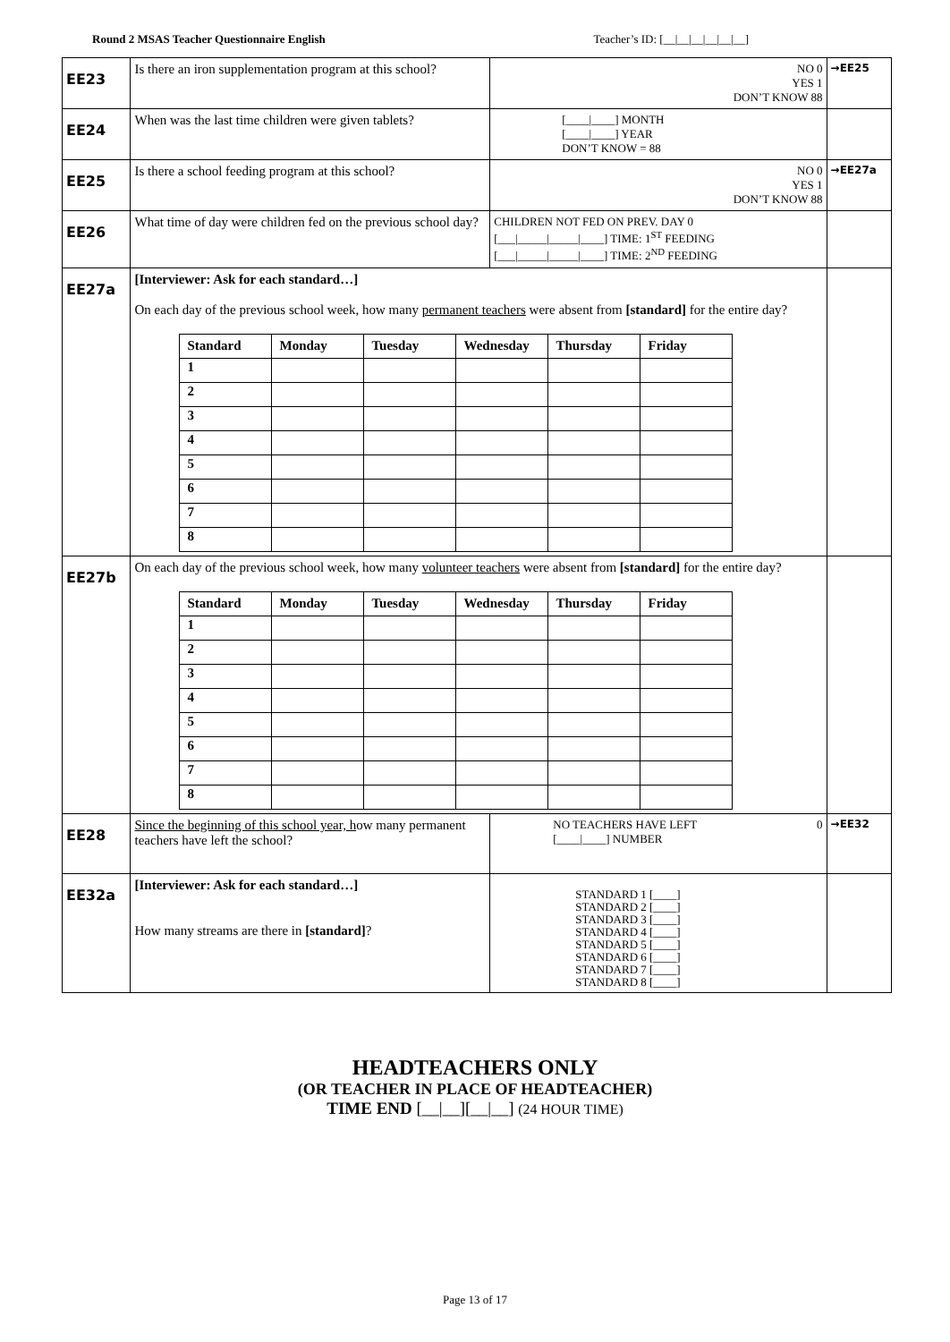Round 2 MSAS Teacher Questionnaire English Teacher’s ID: [__|__|__|__|__|__]
| EE23 | Is there an iron supplementation program at this school? | NO 0 YES 1 DON’T KNOW 88 | →EE25 |
| EE24 | When was the last time children were given tablets? | [____/____] MONTH [____/____] YEAR DON’T KNOW = 88 | |
| EE25 | Is there a school feeding program at this school? | NO 0 YES 1 DON’T KNOW 88 | →EE27a |
| EE26 | What time of day were children fed on the previous school day? | CHILDREN NOT FED ON PREV. DAY 0 [___/_____/_____/____] TIME: 1<sup>ST</sup> FEEDING [___/_____/_____/____] TIME: 2<sup>ND</sup> FEEDING | |
| EE27a | [Interviewer: Ask for each standard…] On each day of the previous school week, how many permanent teachers were absent from [standard] for the entire day? / Standard / Monday / Tuesday / Wednesday / Thursday / Friday / / --- / --- / --- / --- / --- / --- / / 1 / / / / / / / 2 / / / / / / / 3 / / / / / / / 4 / / / / / / / 5 / / / / / / / 6 / / / / / / / 7 / / / / / / / 8 / / / / / / | | |
| EE27b | On each day of the previous school week, how many volunteer teachers were absent from [standard] for the entire day? / Standard / Monday / Tuesday / Wednesday / Thursday / Friday / / --- / --- / --- / --- / --- / --- / / 1 / / / / / / / 2 / / / / / / / 3 / / / / / / / 4 / / / / / / / 5 / / / / / / / 6 / / / / / / / 7 / / / / / / / 8 / / / / / / | | |
| EE28 | Since the beginning of this school year, h ow many permanent teachers have left the school? | NO TEACHERS HAVE LEFT 0 [____/____] NUMBER | →EE32 |
| EE32a | [Interviewer: Ask for each standard…] How many streams are there in [standard] ? | STANDARD 1 [____] STANDARD 2 [____] STANDARD 3 [____] STANDARD 4 [____] STANDARD 5 [____] STANDARD 6 [____] STANDARD 7 [____] STANDARD 8 [____] | |
HEADTEACHERS ONLY
(OR TEACHER IN PLACE OF HEADTEACHER)
TIME END [__|__][__|__] (24 HOUR TIME)
Page 13 of 17